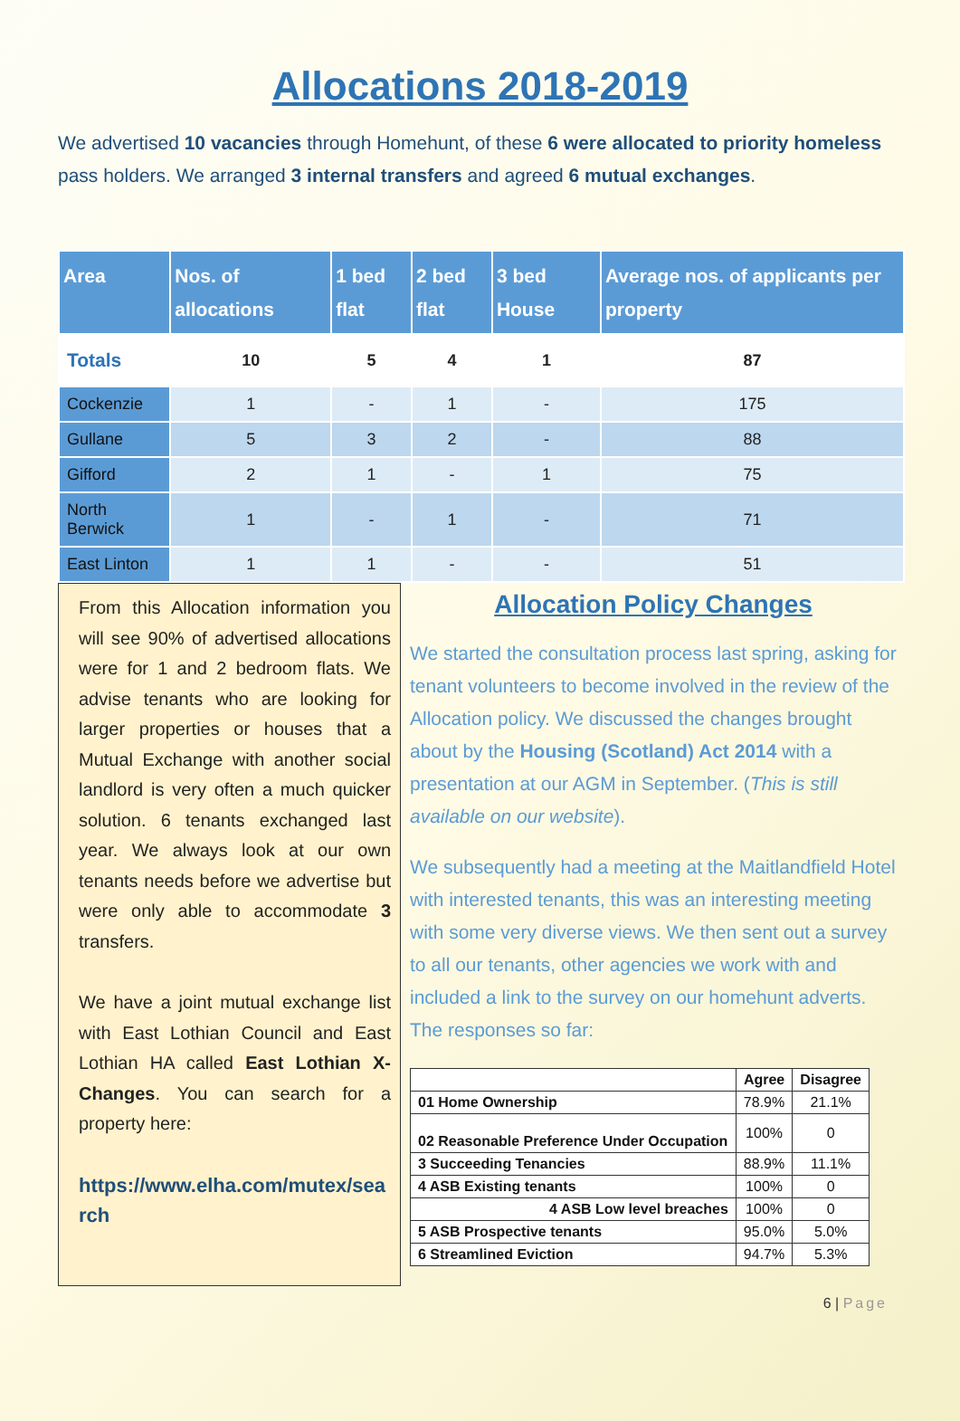Allocations 2018-2019
We advertised 10 vacancies through Homehunt, of these 6 were allocated to priority homeless pass holders. We arranged 3 internal transfers and agreed 6 mutual exchanges.
| Area | Nos. of allocations | 1 bed flat | 2 bed flat | 3 bed House | Average nos. of applicants per property |
| --- | --- | --- | --- | --- | --- |
| Totals | 10 | 5 | 4 | 1 | 87 |
| Cockenzie | 1 | - | 1 | - | 175 |
| Gullane | 5 | 3 | 2 | - | 88 |
| Gifford | 2 | 1 | - | 1 | 75 |
| North Berwick | 1 | - | 1 | - | 71 |
| East Linton | 1 | 1 | - | - | 51 |
From this Allocation information you will see 90% of advertised allocations were for 1 and 2 bedroom flats. We advise tenants who are looking for larger properties or houses that a Mutual Exchange with another social landlord is very often a much quicker solution. 6 tenants exchanged last year. We always look at our own tenants needs before we advertise but were only able to accommodate 3 transfers.
We have a joint mutual exchange list with East Lothian Council and East Lothian HA called East Lothian X-Changes. You can search for a property here:
https://www.elha.com/mutex/search
Allocation Policy Changes
We started the consultation process last spring, asking for tenant volunteers to become involved in the review of the Allocation policy. We discussed the changes brought about by the Housing (Scotland) Act 2014 with a presentation at our AGM in September. (This is still available on our website).
We subsequently had a meeting at the Maitlandfield Hotel with interested tenants, this was an interesting meeting with some very diverse views. We then sent out a survey to all our tenants, other agencies we work with and included a link to the survey on our homehunt adverts. The responses so far:
| | Agree | Disagree |
| --- | --- | --- |
| 01 Home Ownership | 78.9% | 21.1% |
| 02 Reasonable Preference Under Occupation | 100% | 0 |
| 3 Succeeding Tenancies | 88.9% | 11.1% |
| 4 ASB Existing tenants | 100% | 0 |
| 4 ASB Low level breaches | 100% | 0 |
| 5 ASB Prospective tenants | 95.0% | 5.0% |
| 6 Streamlined Eviction | 94.7% | 5.3% |
6 | Page